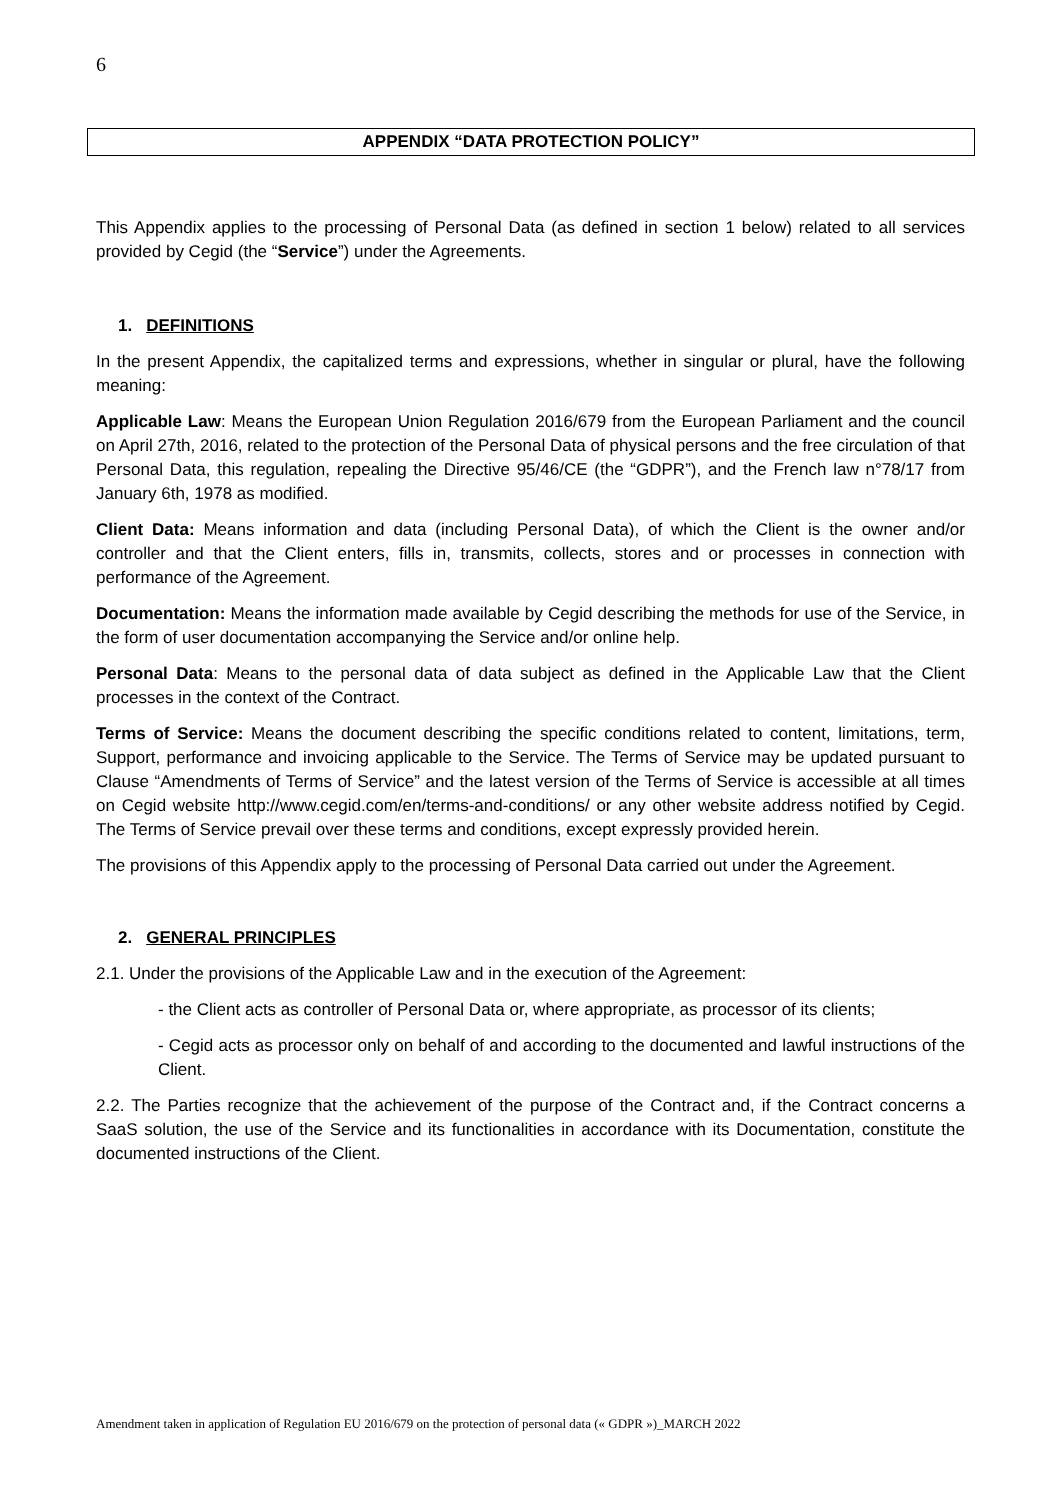6
APPENDIX “DATA PROTECTION POLICY”
This Appendix applies to the processing of Personal Data (as defined in section 1 below) related to all services provided by Cegid (the “Service”) under the Agreements.
1. DEFINITIONS
In the present Appendix, the capitalized terms and expressions, whether in singular or plural, have the following meaning:
Applicable Law: Means the European Union Regulation 2016/679 from the European Parliament and the council on April 27th, 2016, related to the protection of the Personal Data of physical persons and the free circulation of that Personal Data, this regulation, repealing the Directive 95/46/CE (the “GDPR”), and the French law n°78/17 from January 6th, 1978 as modified.
Client Data: Means information and data (including Personal Data), of which the Client is the owner and/or controller and that the Client enters, fills in, transmits, collects, stores and or processes in connection with performance of the Agreement.
Documentation: Means the information made available by Cegid describing the methods for use of the Service, in the form of user documentation accompanying the Service and/or online help.
Personal Data: Means to the personal data of data subject as defined in the Applicable Law that the Client processes in the context of the Contract.
Terms of Service: Means the document describing the specific conditions related to content, limitations, term, Support, performance and invoicing applicable to the Service. The Terms of Service may be updated pursuant to Clause “Amendments of Terms of Service” and the latest version of the Terms of Service is accessible at all times on Cegid website http://www.cegid.com/en/terms-and-conditions/ or any other website address notified by Cegid. The Terms of Service prevail over these terms and conditions, except expressly provided herein.
The provisions of this Appendix apply to the processing of Personal Data carried out under the Agreement.
2. GENERAL PRINCIPLES
2.1. Under the provisions of the Applicable Law and in the execution of the Agreement:
- the Client acts as controller of Personal Data or, where appropriate, as processor of its clients;
- Cegid acts as processor only on behalf of and according to the documented and lawful instructions of the Client.
2.2. The Parties recognize that the achievement of the purpose of the Contract and, if the Contract concerns a SaaS solution, the use of the Service and its functionalities in accordance with its Documentation, constitute the documented instructions of the Client.
Amendment taken in application of Regulation EU 2016/679 on the protection of personal data (« GDPR »)_MARCH 2022